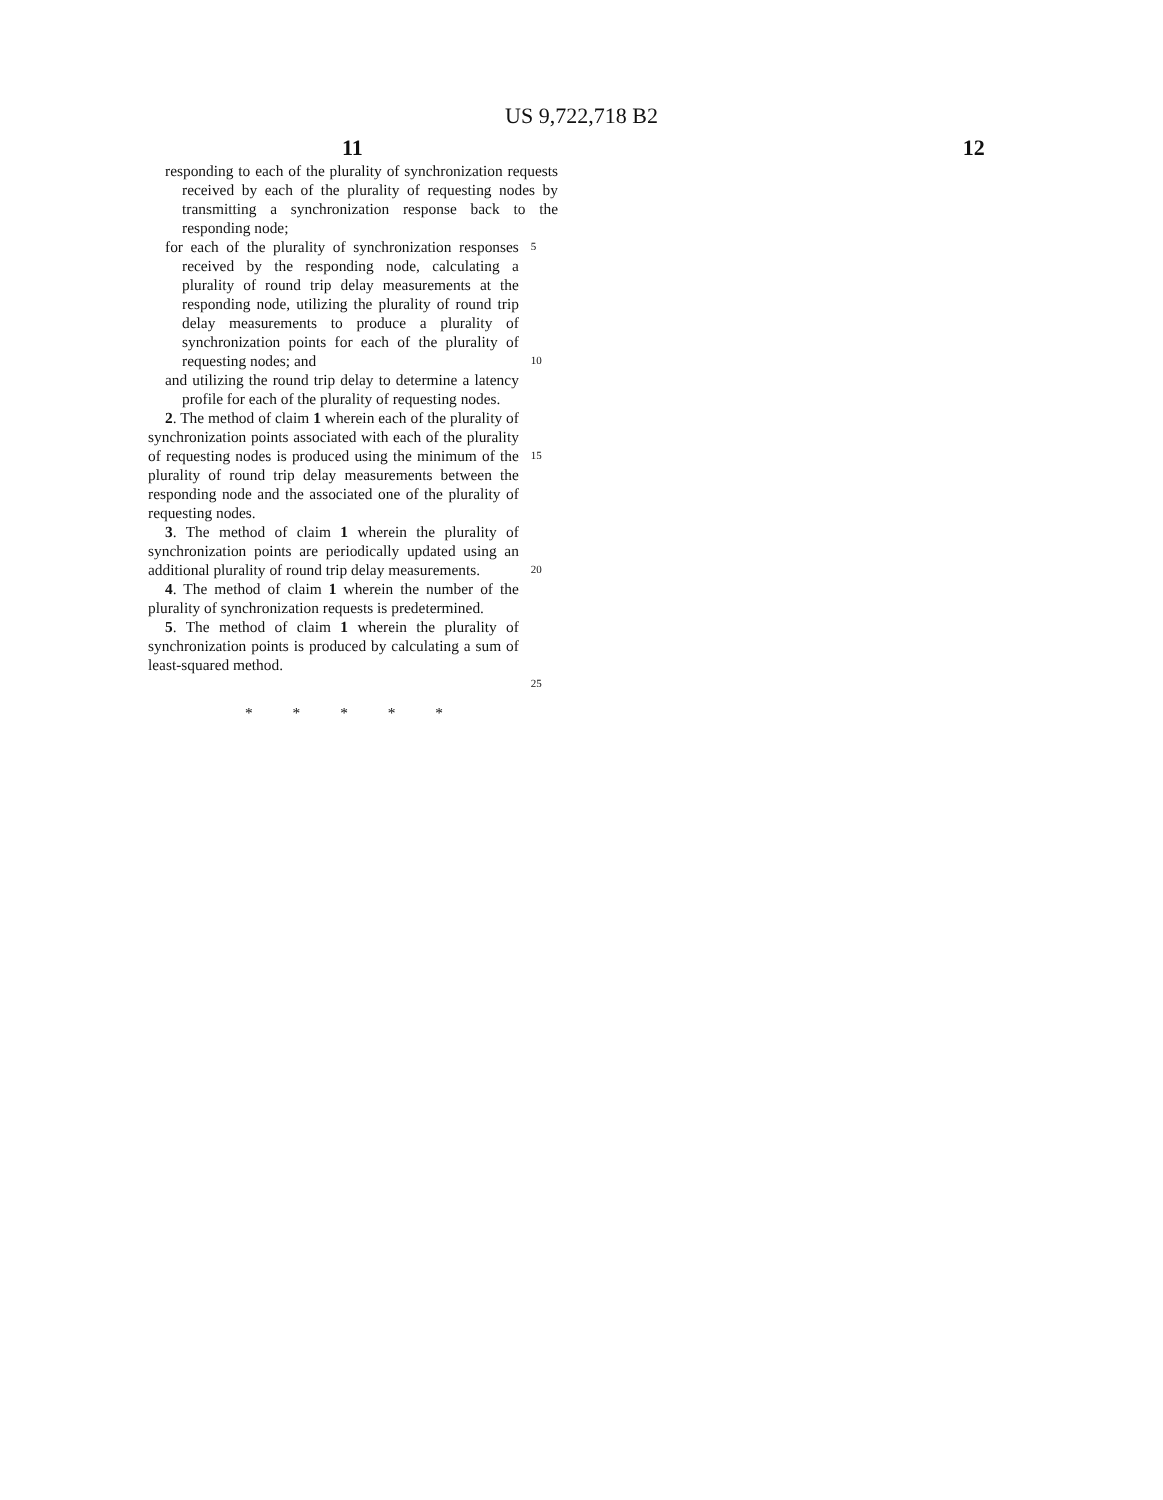US 9,722,718 B2
11 12
responding to each of the plurality of synchronization requests received by each of the plurality of requesting nodes by transmitting a synchronization response back to the responding node;
for each of the plurality of synchronization responses received by the responding node, calculating a plurality of round trip delay measurements at the responding node, utilizing the plurality of round trip delay measurements to produce a plurality of synchronization points for each of the plurality of requesting nodes; and
5
10
and utilizing the round trip delay to determine a latency profile for each of the plurality of requesting nodes.
2. The method of claim 1 wherein each of the plurality of synchronization points associated with each of the plurality of requesting nodes is produced using the minimum of the plurality of round trip delay measurements between the responding node and the associated one of the plurality of requesting nodes.
3. The method of claim 1 wherein the plurality of synchronization points are periodically updated using an additional plurality of round trip delay measurements.
4. The method of claim 1 wherein the number of the plurality of synchronization requests is predetermined.
5. The method of claim 1 wherein the plurality of synchronization points is produced by calculating a sum of least-squared method.
15
20
25
* * * * *